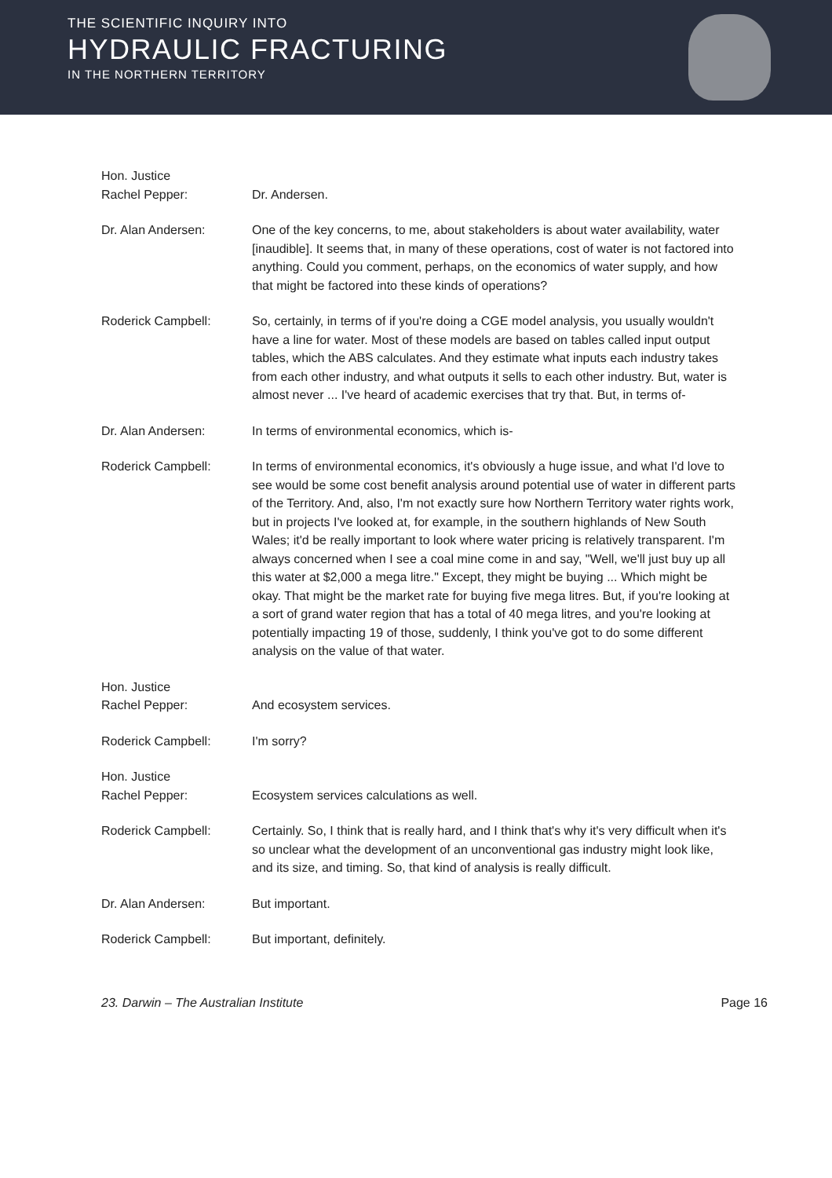THE SCIENTIFIC INQUIRY INTO
HYDRAULIC FRACTURING
IN THE NORTHERN TERRITORY
Hon. Justice
Rachel Pepper:
Dr. Andersen.
Dr. Alan Andersen: One of the key concerns, to me, about stakeholders is about water availability, water [inaudible]. It seems that, in many of these operations, cost of water is not factored into anything. Could you comment, perhaps, on the economics of water supply, and how that might be factored into these kinds of operations?
Roderick Campbell: So, certainly, in terms of if you're doing a CGE model analysis, you usually wouldn't have a line for water. Most of these models are based on tables called input output tables, which the ABS calculates. And they estimate what inputs each industry takes from each other industry, and what outputs it sells to each other industry. But, water is almost never ... I've heard of academic exercises that try that. But, in terms of-
Dr. Alan Andersen: In terms of environmental economics, which is-
Roderick Campbell: In terms of environmental economics, it's obviously a huge issue, and what I'd love to see would be some cost benefit analysis around potential use of water in different parts of the Territory. And, also, I'm not exactly sure how Northern Territory water rights work, but in projects I've looked at, for example, in the southern highlands of New South Wales; it'd be really important to look where water pricing is relatively transparent. I'm always concerned when I see a coal mine come in and say, "Well, we'll just buy up all this water at $2,000 a mega litre." Except, they might be buying ... Which might be okay. That might be the market rate for buying five mega litres. But, if you're looking at a sort of grand water region that has a total of 40 mega litres, and you're looking at potentially impacting 19 of those, suddenly, I think you've got to do some different analysis on the value of that water.
Hon. Justice
Rachel Pepper:
And ecosystem services.
Roderick Campbell: I'm sorry?
Hon. Justice
Rachel Pepper:
Ecosystem services calculations as well.
Roderick Campbell: Certainly. So, I think that is really hard, and I think that's why it's very difficult when it's so unclear what the development of an unconventional gas industry might look like, and its size, and timing. So, that kind of analysis is really difficult.
Dr. Alan Andersen: But important.
Roderick Campbell: But important, definitely.
23. Darwin – The Australian Institute Page 16